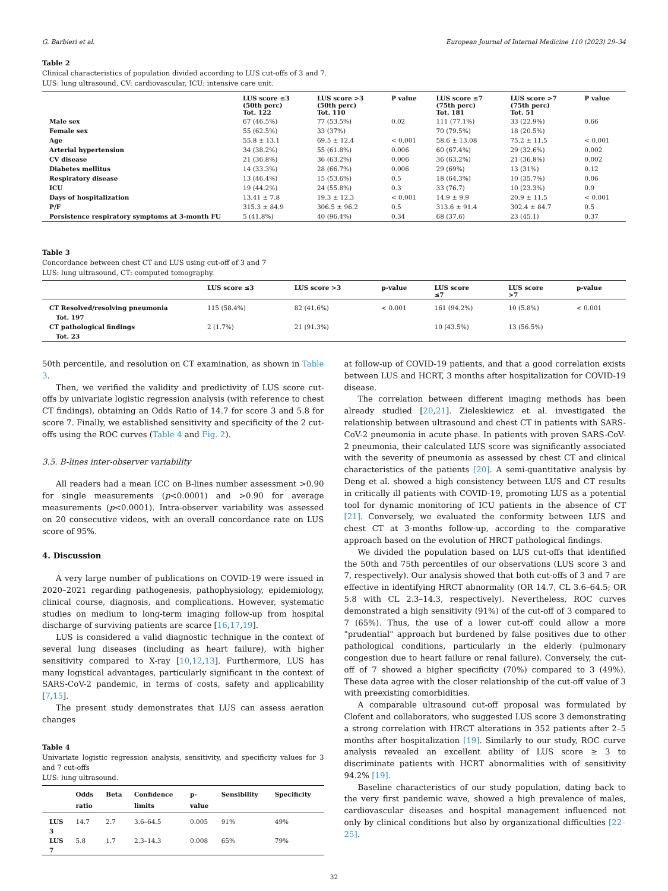G. Barbieri et al. European Journal of Internal Medicine 110 (2023) 29–34
Table 2
Clinical characteristics of population divided according to LUS cut-offs of 3 and 7.
LUS: lung ultrasound, CV: cardiovascular, ICU: intensive care unit.
| | LUS score ≤3 (50th perc) Tot. 122 | LUS score >3 (50th perc) Tot. 110 | P value | LUS score ≤7 (75th perc) Tot. 181 | LUS score >7 (75th perc) Tot. 51 | P value |
| --- | --- | --- | --- | --- | --- | --- |
| Male sex | 67 (46.5%) | 77 (53.5%) | 0.02 | 111 (77.1%) | 33 (22.9%) | 0.66 |
| Female sex | 55 (62.5%) | 33 (37%) | | 70 (79.5%) | 18 (20.5%) | |
| Age | 55.8 ± 13.1 | 69.5 ± 12.4 | < 0.001 | 58.6 ± 13.08 | 75.2 ± 11.5 | < 0.001 |
| Arterial hypertension | 34 (38.2%) | 55 (61.8%) | 0.006 | 60 (67.4%) | 29 (32.6%) | 0.002 |
| CV disease | 21 (36.8%) | 36 (63.2%) | 0.006 | 36 (63.2%) | 21 (36.8%) | 0.002 |
| Diabetes mellitus | 14 (33.3%) | 28 (66.7%) | 0.006 | 29 (69%) | 13 (31%) | 0.12 |
| Respiratory disease | 13 (46.4%) | 15 (53.6%) | 0.5 | 18 (64.3%) | 10 (35.7%) | 0.06 |
| ICU | 19 (44.2%) | 24 (55.8%) | 0.3 | 33 (76.7) | 10 (23.3%) | 0.9 |
| Days of hospitalization | 13.41 ± 7.8 | 19.3 ± 12.3 | < 0.001 | 14.9 ± 9.9 | 20.9 ± 11.5 | < 0.001 |
| P/F | 315.3 ± 84.9 | 306.5 ± 96.2 | 0.5 | 313.6 ± 91.4 | 302.4 ± 84.7 | 0.5 |
| Persistence respiratory symptoms at 3-month FU | 5 (41.8%) | 40 (96.4%) | 0.34 | 68 (37.6) | 23 (45.1) | 0.37 |
Table 3
Concordance between chest CT and LUS using cut-off of 3 and 7
LUS: lung ultrasound, CT: computed tomography.
| | LUS score ≤3 | LUS score >3 | p-value | LUS score ≤7 | LUS score >7 | p-value |
| --- | --- | --- | --- | --- | --- | --- |
| CT Resolved/resolving pneumonia Tot. 197 | 115 (58.4%) | 82 (41.6%) | < 0.001 | 161 (94.2%) | 10 (5.8%) | < 0.001 |
| CT pathological findings Tot. 23 | 2 (1.7%) | 21 (91.3%) | | 10 (43.5%) | 13 (56.5%) | |
50th percentile, and resolution on CT examination, as shown in Table 3.
Then, we verified the validity and predictivity of LUS score cut-offs by univariate logistic regression analysis (with reference to chest CT findings), obtaining an Odds Ratio of 14.7 for score 3 and 5.8 for score 7. Finally, we established sensitivity and specificity of the 2 cut-offs using the ROC curves (Table 4 and Fig. 2).
3.5. B-lines inter-observer variability
All readers had a mean ICC on B-lines number assessment >0.90 for single measurements (p<0.0001) and >0.90 for average measurements (p<0.0001). Intra-observer variability was assessed on 20 consecutive videos, with an overall concordance rate on LUS score of 95%.
4. Discussion
A very large number of publications on COVID-19 were issued in 2020–2021 regarding pathogenesis, pathophysiology, epidemiology, clinical course, diagnosis, and complications. However, systematic studies on medium to long-term imaging follow-up from hospital discharge of surviving patients are scarce [16,17,19].
LUS is considered a valid diagnostic technique in the context of several lung diseases (including as heart failure), with higher sensitivity compared to X-ray [10,12,13]. Furthermore, LUS has many logistical advantages, particularly significant in the context of SARS-CoV-2 pandemic, in terms of costs, safety and applicability [7,15].
The present study demonstrates that LUS can assess aeration changes
Table 4
Univariate logistic regression analysis, sensitivity, and specificity values for 3 and 7 cut-offs
LUS: lung ultrasound.
| | Odds ratio | Beta | Confidence limits | p- value | Sensibility | Specificity |
| --- | --- | --- | --- | --- | --- | --- |
| LUS 3 | 14.7 | 2.7 | 3.6–64.5 | 0.005 | 91% | 49% |
| LUS 7 | 5.8 | 1.7 | 2.3–14.3 | 0.008 | 65% | 79% |
at follow-up of COVID-19 patients, and that a good correlation exists between LUS and HCRT, 3 months after hospitalization for COVID-19 disease.
The correlation between different imaging methods has been already studied [20,21]. Zieleskiewicz et al. investigated the relationship between ultrasound and chest CT in patients with SARS-CoV-2 pneumonia in acute phase. In patients with proven SARS-CoV-2 pneumonia, their calculated LUS score was significantly associated with the severity of pneumonia as assessed by chest CT and clinical characteristics of the patients [20]. A semi-quantitative analysis by Deng et al. showed a high consistency between LUS and CT results in critically ill patients with COVID-19, promoting LUS as a potential tool for dynamic monitoring of ICU patients in the absence of CT [21]. Conversely, we evaluated the conformity between LUS and chest CT at 3-months follow-up, according to the comparative approach based on the evolution of HRCT pathological findings.
We divided the population based on LUS cut-offs that identified the 50th and 75th percentiles of our observations (LUS score 3 and 7, respectively). Our analysis showed that both cut-offs of 3 and 7 are effective in identifying HRCT abnormality (OR 14.7, CL 3.6–64.5; OR 5.8 with CL 2.3–14.3, respectively). Nevertheless, ROC curves demonstrated a high sensitivity (91%) of the cut-off of 3 compared to 7 (65%). Thus, the use of a lower cut-off could allow a more "prudential" approach but burdened by false positives due to other pathological conditions, particularly in the elderly (pulmonary congestion due to heart failure or renal failure). Conversely, the cut-off of 7 showed a higher specificity (70%) compared to 3 (49%). These data agree with the closer relationship of the cut-off value of 3 with preexisting comorbidities.
A comparable ultrasound cut-off proposal was formulated by Clofent and collaborators, who suggested LUS score 3 demonstrating a strong correlation with HRCT alterations in 352 patients after 2–5 months after hospitalization [19]. Similarly to our study, ROC curve analysis revealed an excellent ability of LUS score ≥ 3 to discriminate patients with HCRT abnormalities with of sensitivity 94.2% [19].
Baseline characteristics of our study population, dating back to the very first pandemic wave, showed a high prevalence of males, cardiovascular diseases and hospital management influenced not only by clinical conditions but also by organizational difficulties [22–25].
32